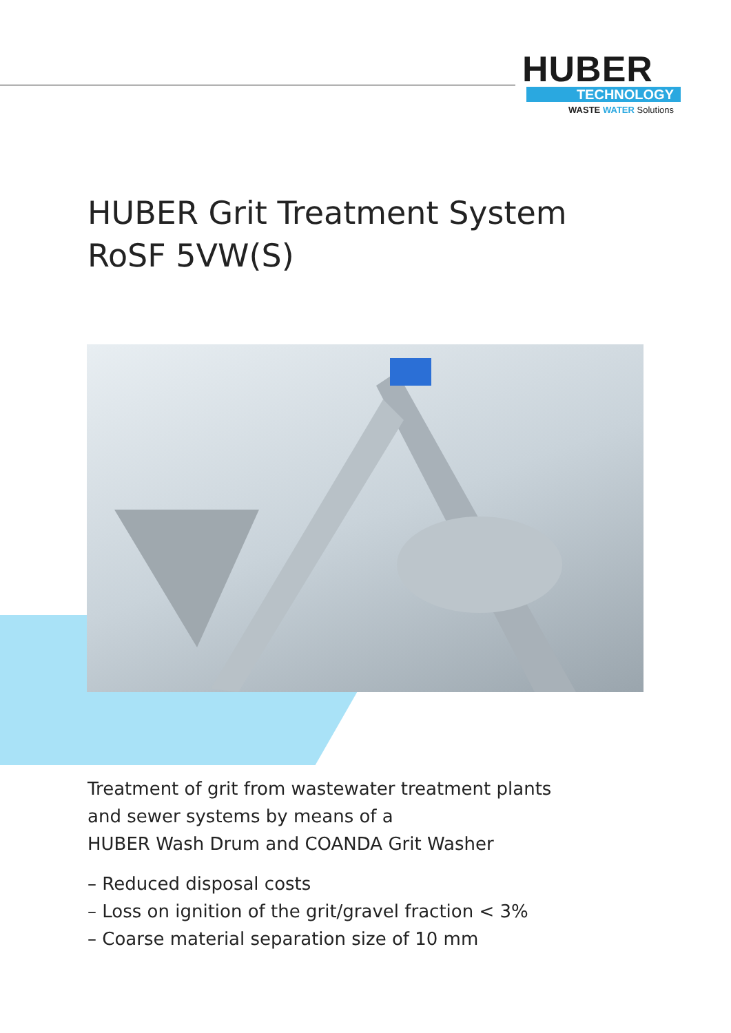HUBER
TECHNOLOGY
WASTE WATER Solutions
HUBER Grit Treatment System
RoSF 5VW(S)
Treatment of grit from wastewater treatment plants
and sewer systems by means of a
HUBER Wash Drum and COANDA Grit Washer
– Reduced disposal costs
– Loss on ignition of the grit/gravel fraction < 3%
– Coarse material separation size of 10 mm